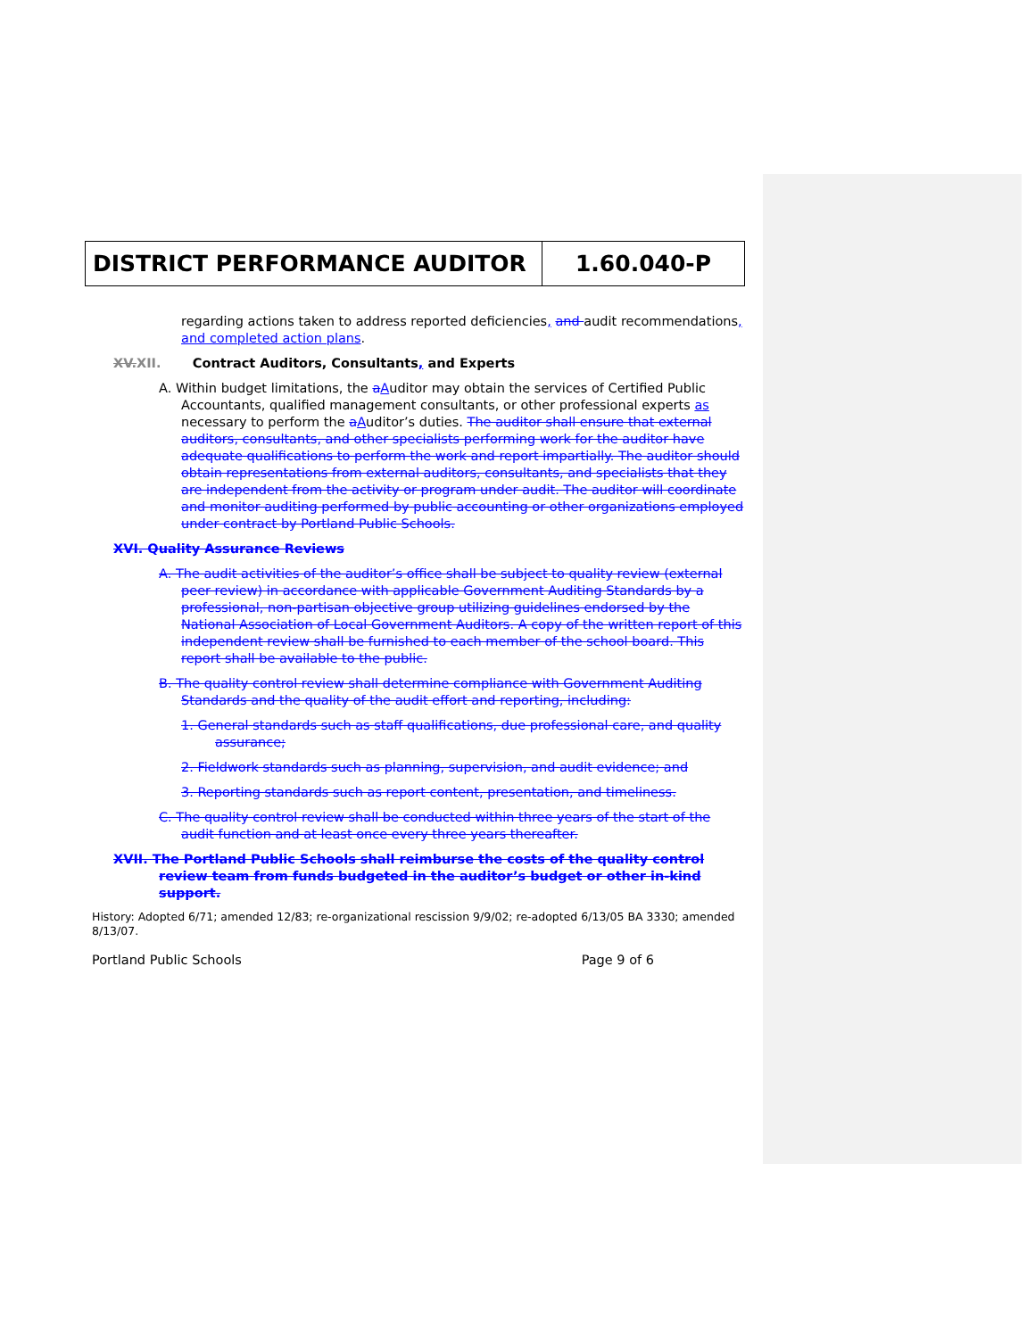DISTRICT PERFORMANCE AUDITOR 1.60.040-P
regarding actions taken to address reported deficiencies, and audit recommendations, and completed action plans.
XV. XII. Contract Auditors, Consultants, and Experts
A. Within budget limitations, the aAuditor may obtain the services of Certified Public Accountants, qualified management consultants, or other professional experts as necessary to perform the aAuditor’s duties. The auditor shall ensure that external auditors, consultants, and other specialists performing work for the auditor have adequate qualifications to perform the work and report impartially. The auditor should obtain representations from external auditors, consultants, and specialists that they are independent from the activity or program under audit. The auditor will coordinate and monitor auditing performed by public accounting or other organizations employed under contract by Portland Public Schools.
XVI. Quality Assurance Reviews
A. The audit activities of the auditor’s office shall be subject to quality review (external peer review) in accordance with applicable Government Auditing Standards by a professional, non-partisan objective group utilizing guidelines endorsed by the National Association of Local Government Auditors. A copy of the written report of this independent review shall be furnished to each member of the school board. This report shall be available to the public.
B. The quality control review shall determine compliance with Government Auditing Standards and the quality of the audit effort and reporting, including:
1. General standards such as staff qualifications, due professional care, and quality assurance;
2. Fieldwork standards such as planning, supervision, and audit evidence; and
3. Reporting standards such as report content, presentation, and timeliness.
C. The quality control review shall be conducted within three years of the start of the audit function and at least once every three years thereafter.
XVII. The Portland Public Schools shall reimburse the costs of the quality control review team from funds budgeted in the auditor’s budget or other in-kind support.
History: Adopted 6/71; amended 12/83; re-organizational rescission 9/9/02; re-adopted 6/13/05 BA 3330; amended 8/13/07.
Portland Public Schools Page 9 of 6